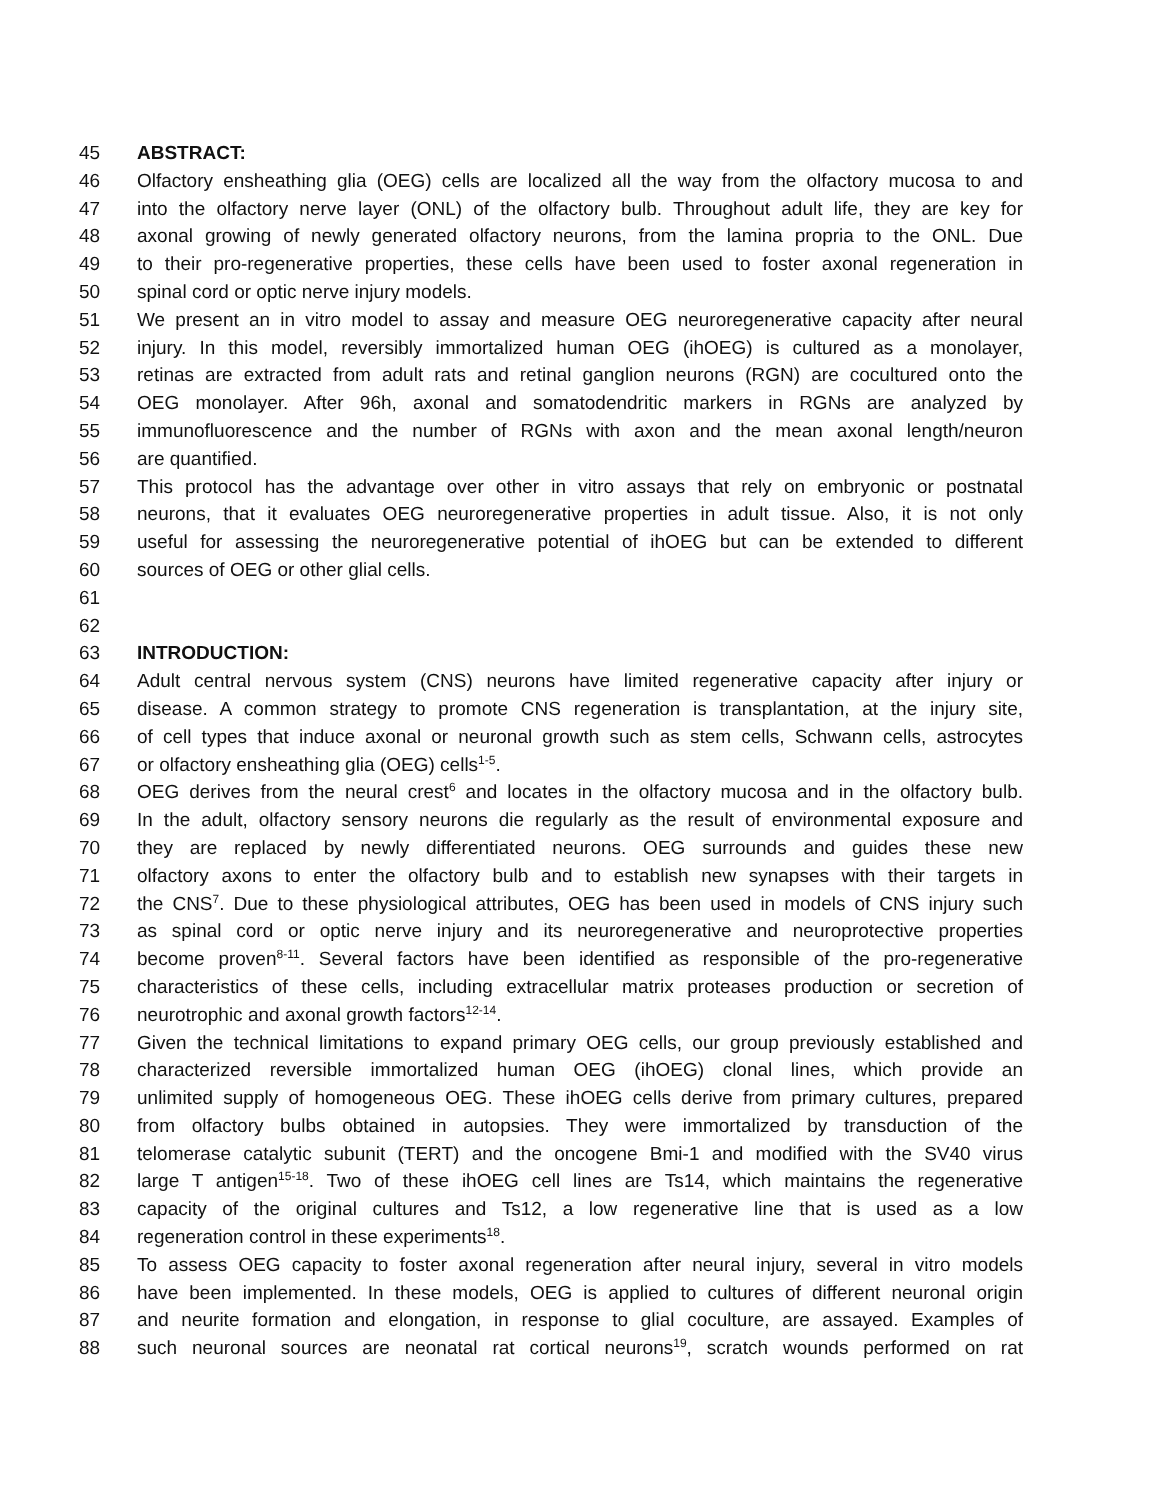45 ABSTRACT:
46 Olfactory ensheathing glia (OEG) cells are localized all the way from the olfactory mucosa to and
47 into the olfactory nerve layer (ONL) of the olfactory bulb. Throughout adult life, they are key for
48 axonal growing of newly generated olfactory neurons, from the lamina propria to the ONL. Due
49 to their pro-regenerative properties, these cells have been used to foster axonal regeneration in
50 spinal cord or optic nerve injury models.
51 We present an in vitro model to assay and measure OEG neuroregenerative capacity after neural
52 injury. In this model, reversibly immortalized human OEG (ihOEG) is cultured as a monolayer,
53 retinas are extracted from adult rats and retinal ganglion neurons (RGN) are cocultured onto the
54 OEG monolayer. After 96h, axonal and somatodendritic markers in RGNs are analyzed by
55 immunofluorescence and the number of RGNs with axon and the mean axonal length/neuron
56 are quantified.
57 This protocol has the advantage over other in vitro assays that rely on embryonic or postnatal
58 neurons, that it evaluates OEG neuroregenerative properties in adult tissue. Also, it is not only
59 useful for assessing the neuroregenerative potential of ihOEG but can be extended to different
60 sources of OEG or other glial cells.
61
62
63 INTRODUCTION:
64 Adult central nervous system (CNS) neurons have limited regenerative capacity after injury or
65 disease. A common strategy to promote CNS regeneration is transplantation, at the injury site,
66 of cell types that induce axonal or neuronal growth such as stem cells, Schwann cells, astrocytes
67 or olfactory ensheathing glia (OEG) cells<sup>1-5</sup>.
68 OEG derives from the neural crest<sup>6</sup> and locates in the olfactory mucosa and in the olfactory bulb.
69 In the adult, olfactory sensory neurons die regularly as the result of environmental exposure and
70 they are replaced by newly differentiated neurons. OEG surrounds and guides these new
71 olfactory axons to enter the olfactory bulb and to establish new synapses with their targets in
72 the CNS<sup>7</sup>. Due to these physiological attributes, OEG has been used in models of CNS injury such
73 as spinal cord or optic nerve injury and its neuroregenerative and neuroprotective properties
74 become proven<sup>8-11</sup>. Several factors have been identified as responsible of the pro-regenerative
75 characteristics of these cells, including extracellular matrix proteases production or secretion of
76 neurotrophic and axonal growth factors<sup>12-14</sup>.
77 Given the technical limitations to expand primary OEG cells, our group previously established and
78 characterized reversible immortalized human OEG (ihOEG) clonal lines, which provide an
79 unlimited supply of homogeneous OEG. These ihOEG cells derive from primary cultures, prepared
80 from olfactory bulbs obtained in autopsies. They were immortalized by transduction of the
81 telomerase catalytic subunit (TERT) and the oncogene Bmi-1 and modified with the SV40 virus
82 large T antigen<sup>15-18</sup>. Two of these ihOEG cell lines are Ts14, which maintains the regenerative
83 capacity of the original cultures and Ts12, a low regenerative line that is used as a low
84 regeneration control in these experiments<sup>18</sup>.
85 To assess OEG capacity to foster axonal regeneration after neural injury, several in vitro models
86 have been implemented. In these models, OEG is applied to cultures of different neuronal origin
87 and neurite formation and elongation, in response to glial coculture, are assayed. Examples of
88 such neuronal sources are neonatal rat cortical neurons<sup>19</sup>, scratch wounds performed on rat